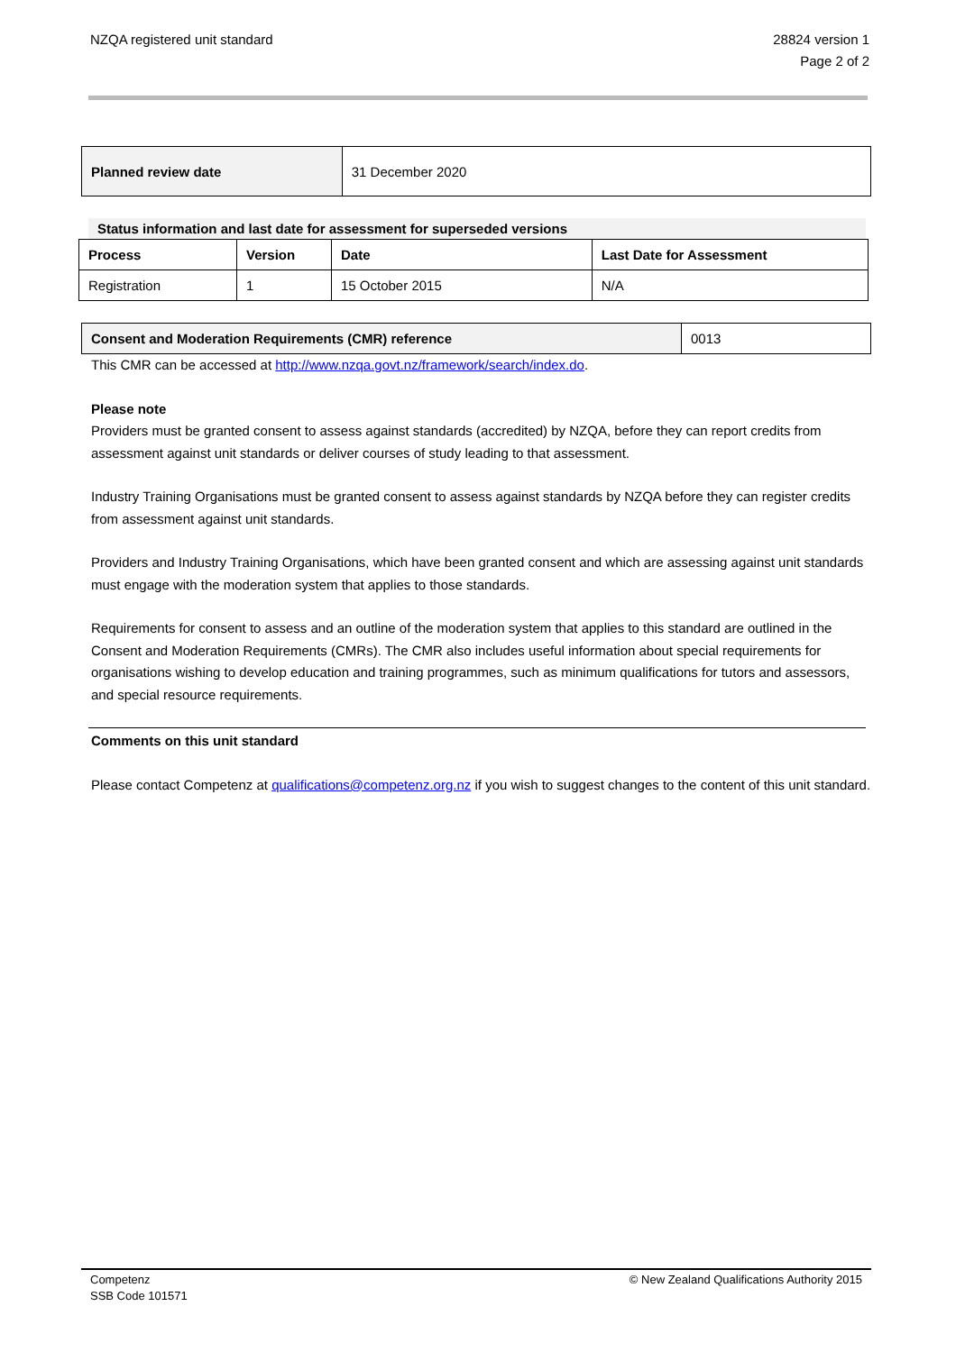NZQA registered unit standard 28824 version 1
Page 2 of 2
| Planned review date | 31 December 2020 |
Status information and last date for assessment for superseded versions
| Process | Version | Date | Last Date for Assessment |
| --- | --- | --- | --- |
| Registration | 1 | 15 October 2015 | N/A |
| Consent and Moderation Requirements (CMR) reference | 0013 |
This CMR can be accessed at http://www.nzqa.govt.nz/framework/search/index.do.
Please note
Providers must be granted consent to assess against standards (accredited) by NZQA, before they can report credits from assessment against unit standards or deliver courses of study leading to that assessment.
Industry Training Organisations must be granted consent to assess against standards by NZQA before they can register credits from assessment against unit standards.
Providers and Industry Training Organisations, which have been granted consent and which are assessing against unit standards must engage with the moderation system that applies to those standards.
Requirements for consent to assess and an outline of the moderation system that applies to this standard are outlined in the Consent and Moderation Requirements (CMRs). The CMR also includes useful information about special requirements for organisations wishing to develop education and training programmes, such as minimum qualifications for tutors and assessors, and special resource requirements.
Comments on this unit standard
Please contact Competenz at qualifications@competenz.org.nz if you wish to suggest changes to the content of this unit standard.
Competenz
SSB Code 101571
© New Zealand Qualifications Authority 2015